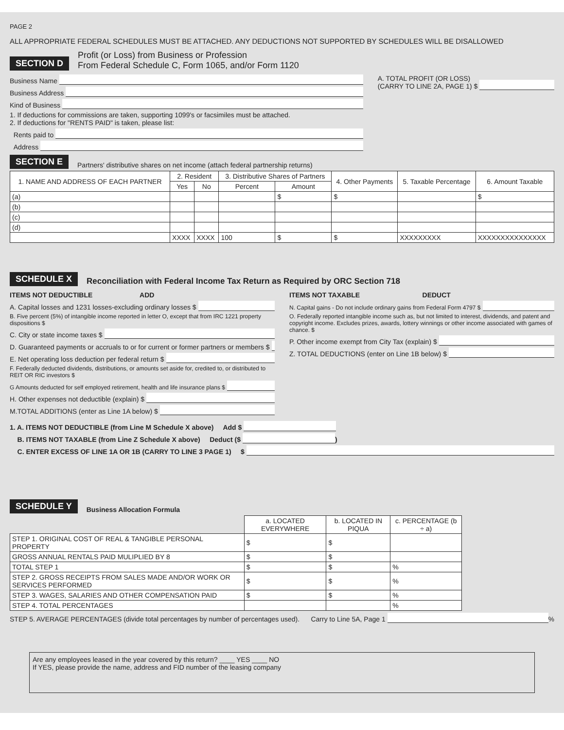PAGE 2
ALL APPROPRIATE FEDERAL SCHEDULES MUST BE ATTACHED. ANY DEDUCTIONS NOT SUPPORTED BY SCHEDULES WILL BE DISALLOWED
SECTION D Profit (or Loss) from Business or Profession
From Federal Schedule C, Form 1065, and/or Form 1120
Business Name
Business Address
Kind of Business
1. If deductions for commissions are taken, supporting 1099's or facsimiles must be attached.
2. If deductions for "RENTS PAID" is taken, please list:
Rents paid to
Address
A. TOTAL PROFIT (OR LOSS)
(CARRY TO LINE 2A, PAGE 1) $
SECTION E Partners' distributive shares on net income (attach federal partnership returns)
| 1. NAME AND ADDRESS OF EACH PARTNER | 2. Resident | | 3. Distributive Shares of Partners | | 4. Other Payments | 5. Taxable Percentage | 6. Amount Taxable |
| --- | --- | --- | --- | --- | --- | --- | --- |
| | Yes | No | Percent | Amount | | | |
| (a) | | | | $ | $ | | $ |
| (b) | | | | | | | |
| (c) | | | | | | | |
| (d) | | | | | | | |
| | XXXX | XXXX | 100 | $ | $ | XXXXXXXXX | XXXXXXXXXXXXXXX |
SCHEDULE X Reconciliation with Federal Income Tax Return as Required by ORC Section 718
ITEMS NOT DEDUCTIBLE ADD
A. Capital losses and 1231 losses-excluding ordinary losses $
B. Five percent (5%) of intangible income reported in letter O, except that from IRC 1221 property dispositions $
C. City or state income taxes $
D. Guaranteed payments or accruals to or for current or former partners or members $
E. Net operating loss deduction per federal return $
F. Federally deducted dividends, distributions, or amounts set aside for, credited to, or distributed to REIT OR RIC investors $
G Amounts deducted for self employed retirement, health and life insurance plans $
H. Other expenses not deductible (explain) $
M.TOTAL ADDITIONS (enter as Line 1A below) $
ITEMS NOT TAXABLE DEDUCT
N. Capital gains - Do not include ordinary gains from Federal Form 4797 $
O. Federally reported intangible income such as, but not limited to interest, dividends, and patent and copyright income. Excludes prizes, awards, lottery winnings or other income associated with games of chance. $
P. Other income exempt from City Tax (explain) $
Z. TOTAL DEDUCTIONS (enter on Line 1B below) $
1. A. ITEMS NOT DEDUCTIBLE (from Line M Schedule X above) Add $
B. ITEMS NOT TAXABLE (from Line Z Schedule X above) Deduct ($ )
C. ENTER EXCESS OF LINE 1A OR 1B (CARRY TO LINE 3 PAGE 1) $
SCHEDULE Y Business Allocation Formula
| | a. LOCATED EVERYWHERE | b. LOCATED IN PIQUA | c. PERCENTAGE (b ÷ a) |
| --- | --- | --- | --- |
| STEP 1. ORIGINAL COST OF REAL & TANGIBLE PERSONAL PROPERTY | $ | $ | |
| GROSS ANNUAL RENTALS PAID MULIPLIED BY 8 | $ | $ | |
| TOTAL STEP 1 | $ | $ | % |
| STEP 2. GROSS RECEIPTS FROM SALES MADE AND/OR WORK OR SERVICES PERFORMED | $ | $ | % |
| STEP 3. WAGES, SALARIES AND OTHER COMPENSATION PAID | $ | $ | % |
| STEP 4. TOTAL PERCENTAGES | | | % |
STEP 5. AVERAGE PERCENTAGES (divide total percentages by number of percentages used). Carry to Line 5A, Page 1 %
Are any employees leased in the year covered by this return? ____ YES ____ NO
If YES, please provide the name, address and FID number of the leasing company